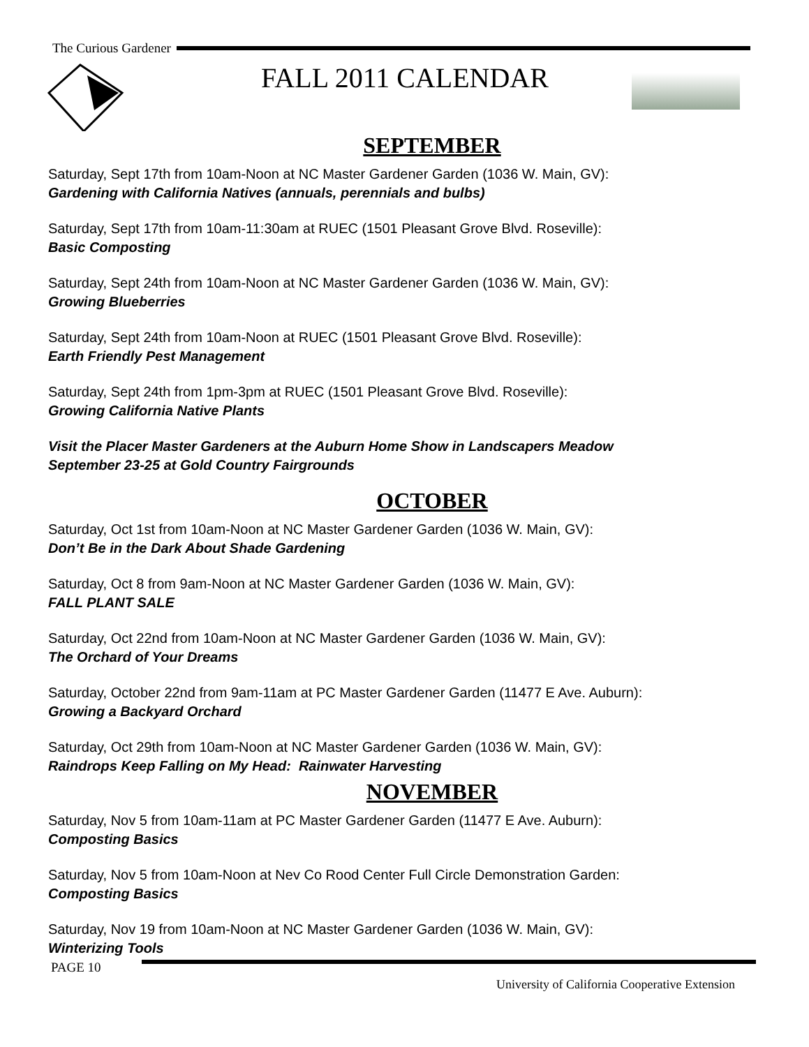The Curious Gardener
FALL 2011 CALENDAR
SEPTEMBER
Saturday, Sept 17th from 10am-Noon at NC Master Gardener Garden (1036 W. Main, GV):
Gardening with California Natives (annuals, perennials and bulbs)
Saturday, Sept 17th from 10am-11:30am at RUEC (1501 Pleasant Grove Blvd. Roseville):
Basic Composting
Saturday, Sept 24th from 10am-Noon at NC Master Gardener Garden (1036 W. Main, GV):
Growing Blueberries
Saturday, Sept 24th from 10am-Noon at RUEC (1501 Pleasant Grove Blvd. Roseville):
Earth Friendly Pest Management
Saturday, Sept 24th from 1pm-3pm at RUEC (1501 Pleasant Grove Blvd. Roseville):
Growing California Native Plants
Visit the Placer Master Gardeners at the Auburn Home Show in Landscapers Meadow
September 23-25 at Gold Country Fairgrounds
OCTOBER
Saturday, Oct 1st from 10am-Noon at NC Master Gardener Garden (1036 W. Main, GV):
Don’t Be in the Dark About Shade Gardening
Saturday, Oct 8 from 9am-Noon at NC Master Gardener Garden (1036 W. Main, GV):
FALL PLANT SALE
Saturday, Oct 22nd from 10am-Noon at NC Master Gardener Garden (1036 W. Main, GV):
The Orchard of Your Dreams
Saturday, October 22nd from 9am-11am at PC Master Gardener Garden (11477 E Ave. Auburn):
Growing a Backyard Orchard
Saturday, Oct 29th from 10am-Noon at NC Master Gardener Garden (1036 W. Main, GV):
Raindrops Keep Falling on My Head: Rainwater Harvesting
NOVEMBER
Saturday, Nov 5 from 10am-11am at PC Master Gardener Garden (11477 E Ave. Auburn):
Composting Basics
Saturday, Nov 5 from 10am-Noon at Nev Co Rood Center Full Circle Demonstration Garden:
Composting Basics
Saturday, Nov 19 from 10am-Noon at NC Master Gardener Garden (1036 W. Main, GV):
Winterizing Tools
PAGE 10
University of California Cooperative Extension